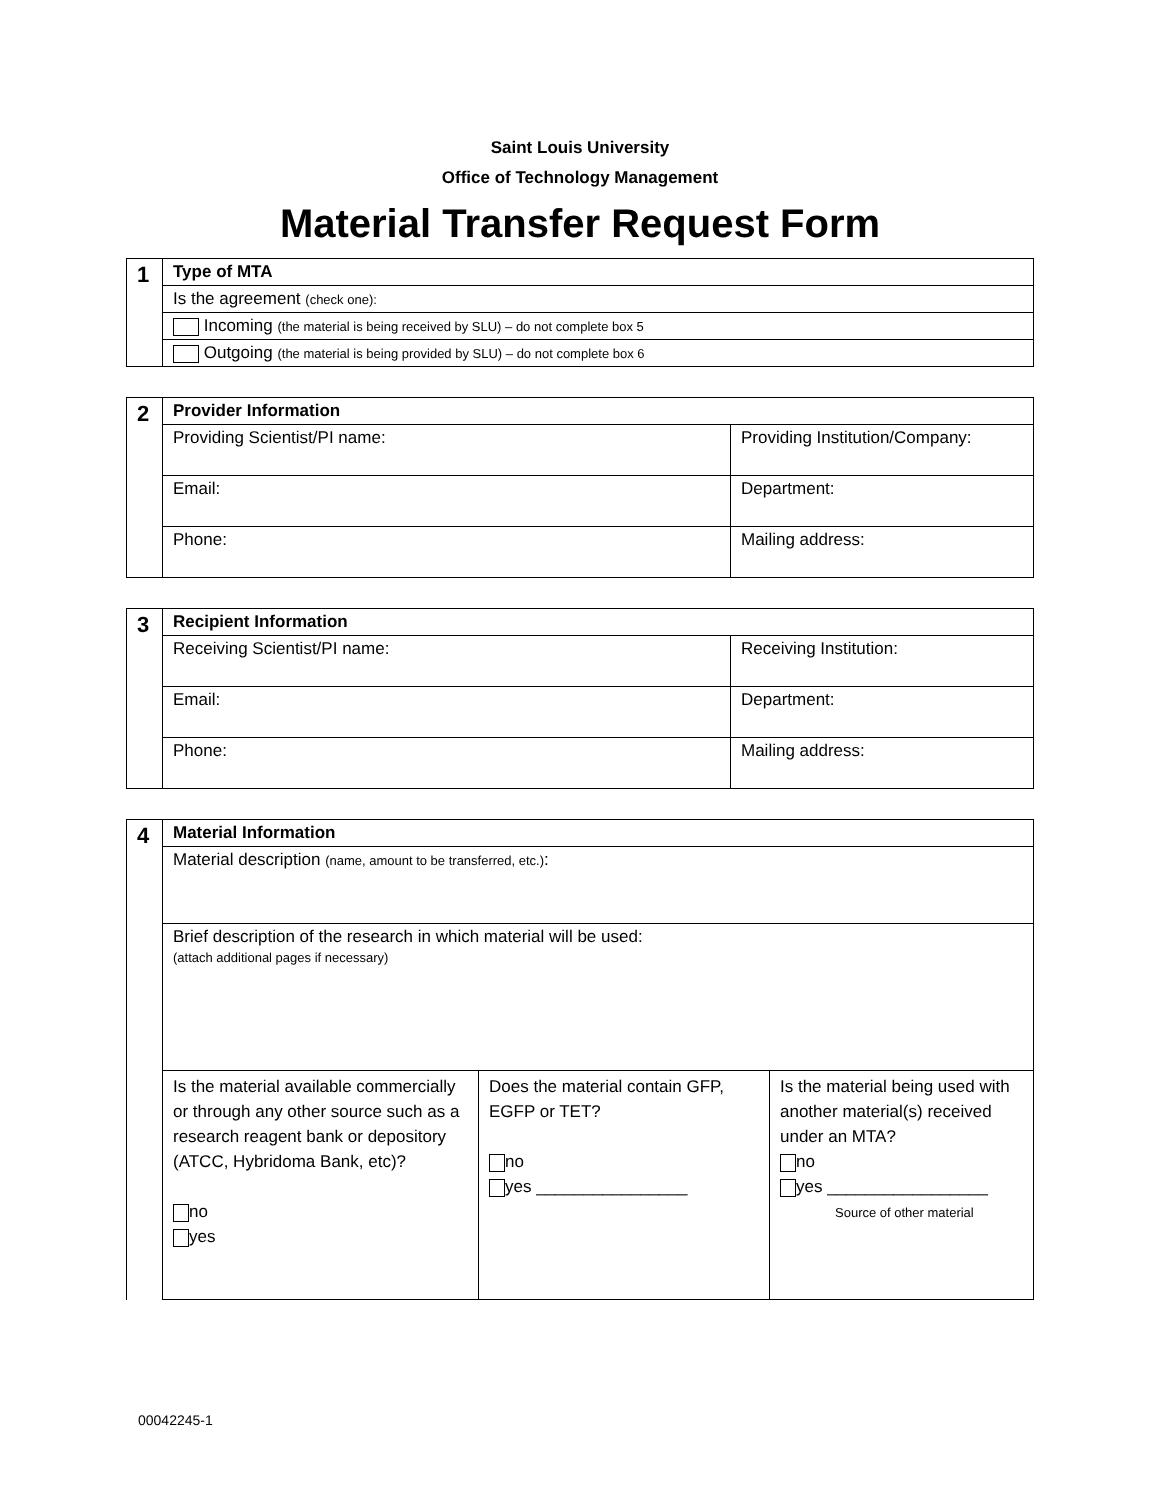Saint Louis University
Office of Technology Management
Material Transfer Request Form
| 1 | Type of MTA |
| | Is the agreement (check one): |
| | Incoming (the material is being received by SLU) – do not complete box 5 |
| | Outgoing (the material is being provided by SLU) – do not complete box 6 |
| 2 | Provider Information | |
| | Providing Scientist/PI name: | Providing Institution/Company: |
| | Email: | Department: |
| | Phone: | Mailing address: |
| 3 | Recipient Information | |
| | Receiving Scientist/PI name: | Receiving Institution: |
| | Email: | Department: |
| | Phone: | Mailing address: |
| 4 | Material Information | | |
| | Material description (name, amount to be transferred, etc.) : | | |
| | Brief description of the research in which material will be used: (attach additional pages if necessary) | | |
| | Is the material available commercially or through any other source such as a research reagent bank or depository (ATCC, Hybridoma Bank, etc)? no yes | Does the material contain GFP, EGFP or TET? no yes ________________ | Is the material being used with another material(s) received under an MTA? no yes _________________ Source of other material |
00042245-1